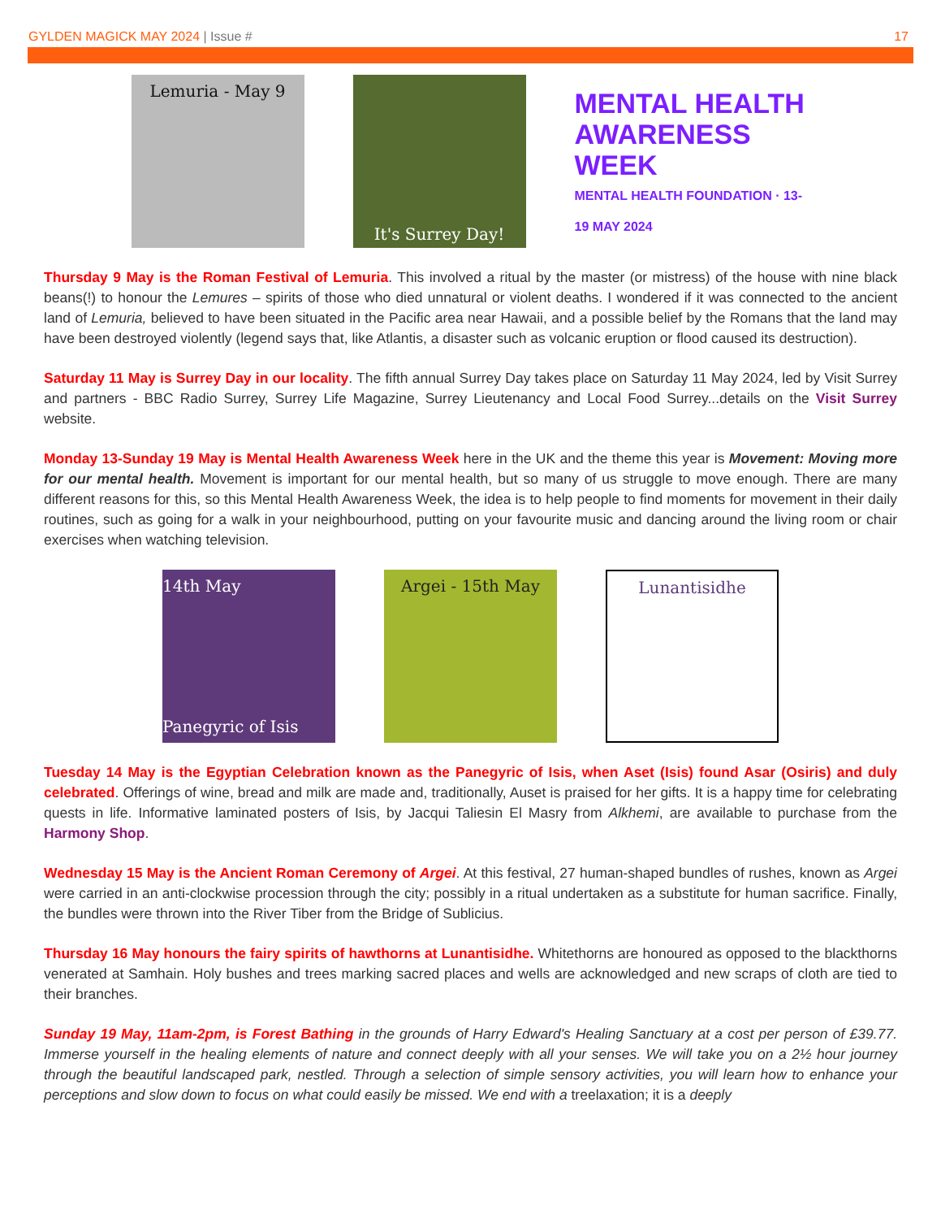GYLDEN MAGICK MAY 2024 | Issue #
17
Lemuria - May 9 It's Surrey Day!
MENTAL HEALTH AWARENESS WEEK
MENTAL HEALTH FOUNDATION · 13-19 MAY 2024
Thursday 9 May is the Roman Festival of Lemuria. This involved a ritual by the master (or mistress) of the house with nine black beans(!) to honour the Lemures – spirits of those who died unnatural or violent deaths. I wondered if it was connected to the ancient land of Lemuria, believed to have been situated in the Pacific area near Hawaii, and a possible belief by the Romans that the land may have been destroyed violently (legend says that, like Atlantis, a disaster such as volcanic eruption or flood caused its destruction).
Saturday 11 May is Surrey Day in our locality. The fifth annual Surrey Day takes place on Saturday 11 May 2024, led by Visit Surrey and partners - BBC Radio Surrey, Surrey Life Magazine, Surrey Lieutenancy and Local Food Surrey...details on the Visit Surrey website.
Monday 13-Sunday 19 May is Mental Health Awareness Week here in the UK and the theme this year is Movement: Moving more for our mental health. Movement is important for our mental health, but so many of us struggle to move enough. There are many different reasons for this, so this Mental Health Awareness Week, the idea is to help people to find moments for movement in their daily routines, such as going for a walk in your neighbourhood, putting on your favourite music and dancing around the living room or chair exercises when watching television.
14th May
Panegyric of Isis
Argei - 15th May Lunantisidhe
Tuesday 14 May is the Egyptian Celebration known as the Panegyric of Isis, when Aset (Isis) found Asar (Osiris) and duly celebrated. Offerings of wine, bread and milk are made and, traditionally, Auset is praised for her gifts. It is a happy time for celebrating quests in life. Informative laminated posters of Isis, by Jacqui Taliesin El Masry from Alkhemi, are available to purchase from the Harmony Shop.
Wednesday 15 May is the Ancient Roman Ceremony of Argei. At this festival, 27 human-shaped bundles of rushes, known as Argei were carried in an anti-clockwise procession through the city; possibly in a ritual undertaken as a substitute for human sacrifice. Finally, the bundles were thrown into the River Tiber from the Bridge of Sublicius.
Thursday 16 May honours the fairy spirits of hawthorns at Lunantisidhe. Whitethorns are honoured as opposed to the blackthorns venerated at Samhain. Holy bushes and trees marking sacred places and wells are acknowledged and new scraps of cloth are tied to their branches.
Sunday 19 May, 11am-2pm, is Forest Bathing in the grounds of Harry Edward's Healing Sanctuary at a cost per person of £39.77. Immerse yourself in the healing elements of nature and connect deeply with all your senses. We will take you on a 2½ hour journey through the beautiful landscaped park, nestled. Through a selection of simple sensory activities, you will learn how to enhance your perceptions and slow down to focus on what could easily be missed. We end with a treelaxation; it is a deeply